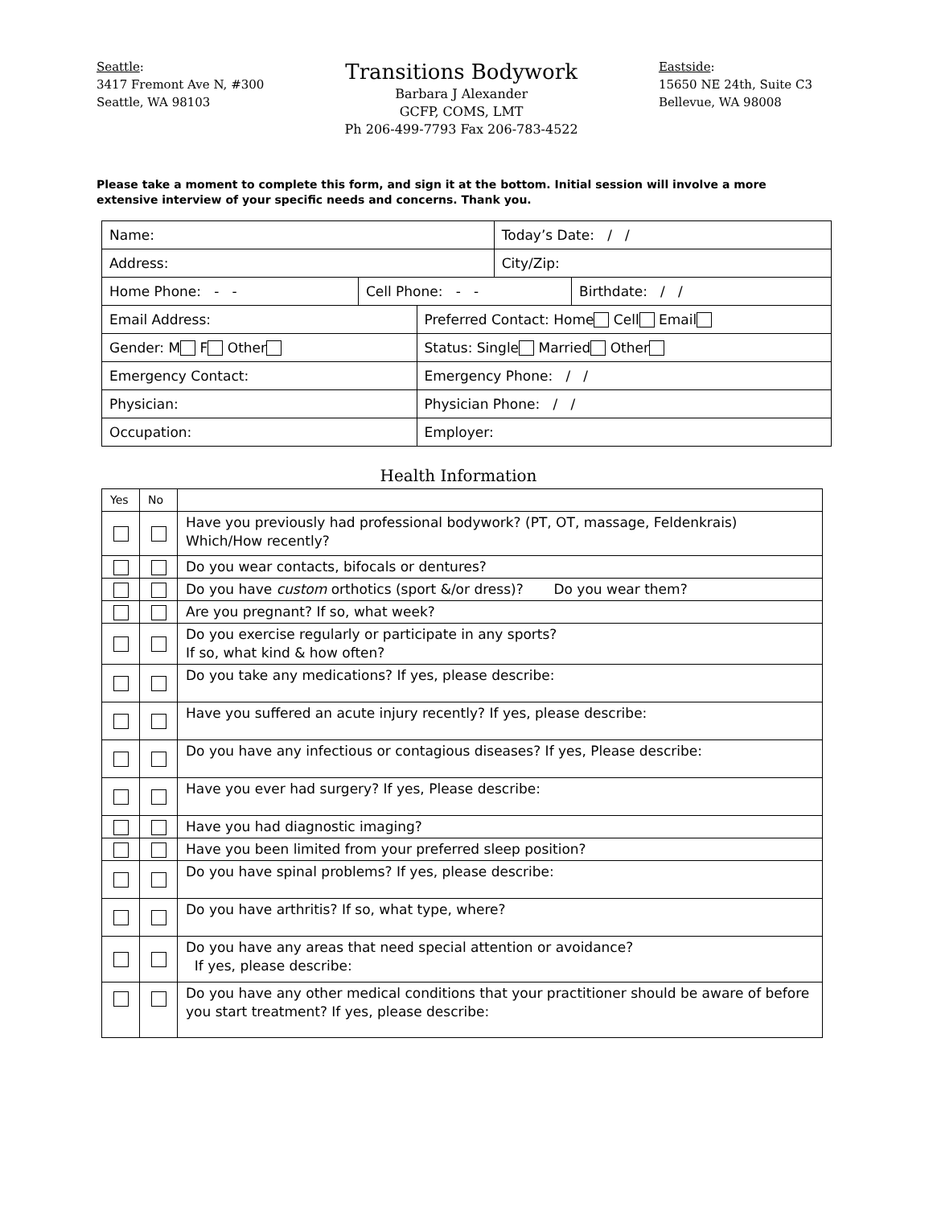Seattle:
3417 Fremont Ave N, #300
Seattle, WA 98103
Transitions Bodywork
Barbara J Alexander
GCFP, COMS, LMT
Ph 206-499-7793 Fax 206-783-4522
Eastside:
15650 NE 24th, Suite C3
Bellevue, WA 98008
Please take a moment to complete this form, and sign it at the bottom. Initial session will involve a more extensive interview of your specific needs and concerns. Thank you.
| Name: | | | Today’s Date: / / | |
| Address: | | | City/Zip: | |
| Home Phone: - - | Cell Phone: - - | | | Birthdate: / / |
| Email Address: | | Preferred Contact: Home Cell Email | | |
| Gender: M F Other | | Status: Single Married Other | | |
| Emergency Contact: | | Emergency Phone: / / | | |
| Physician: | | Physician Phone: / / | | |
| Occupation: | | Employer: | | |
Health Information
| Yes | No | |
| | | Have you previously had professional bodywork? (PT, OT, massage, Feldenkrais) Which/How recently? |
| | | Do you wear contacts, bifocals or dentures? |
| | | Do you have custom orthotics (sport &/or dress)? Do you wear them? |
| | | Are you pregnant? If so, what week? |
| | | Do you exercise regularly or participate in any sports? If so, what kind & how often? |
| | | Do you take any medications? If yes, please describe: |
| | | Have you suffered an acute injury recently? If yes, please describe: |
| | | Do you have any infectious or contagious diseases? If yes, Please describe: |
| | | Have you ever had surgery? If yes, Please describe: |
| | | Have you had diagnostic imaging? |
| | | Have you been limited from your preferred sleep position? |
| | | Do you have spinal problems? If yes, please describe: |
| | | Do you have arthritis? If so, what type, where? |
| | | Do you have any areas that need special attention or avoidance? If yes, please describe: |
| | | Do you have any other medical conditions that your practitioner should be aware of before you start treatment? If yes, please describe: |